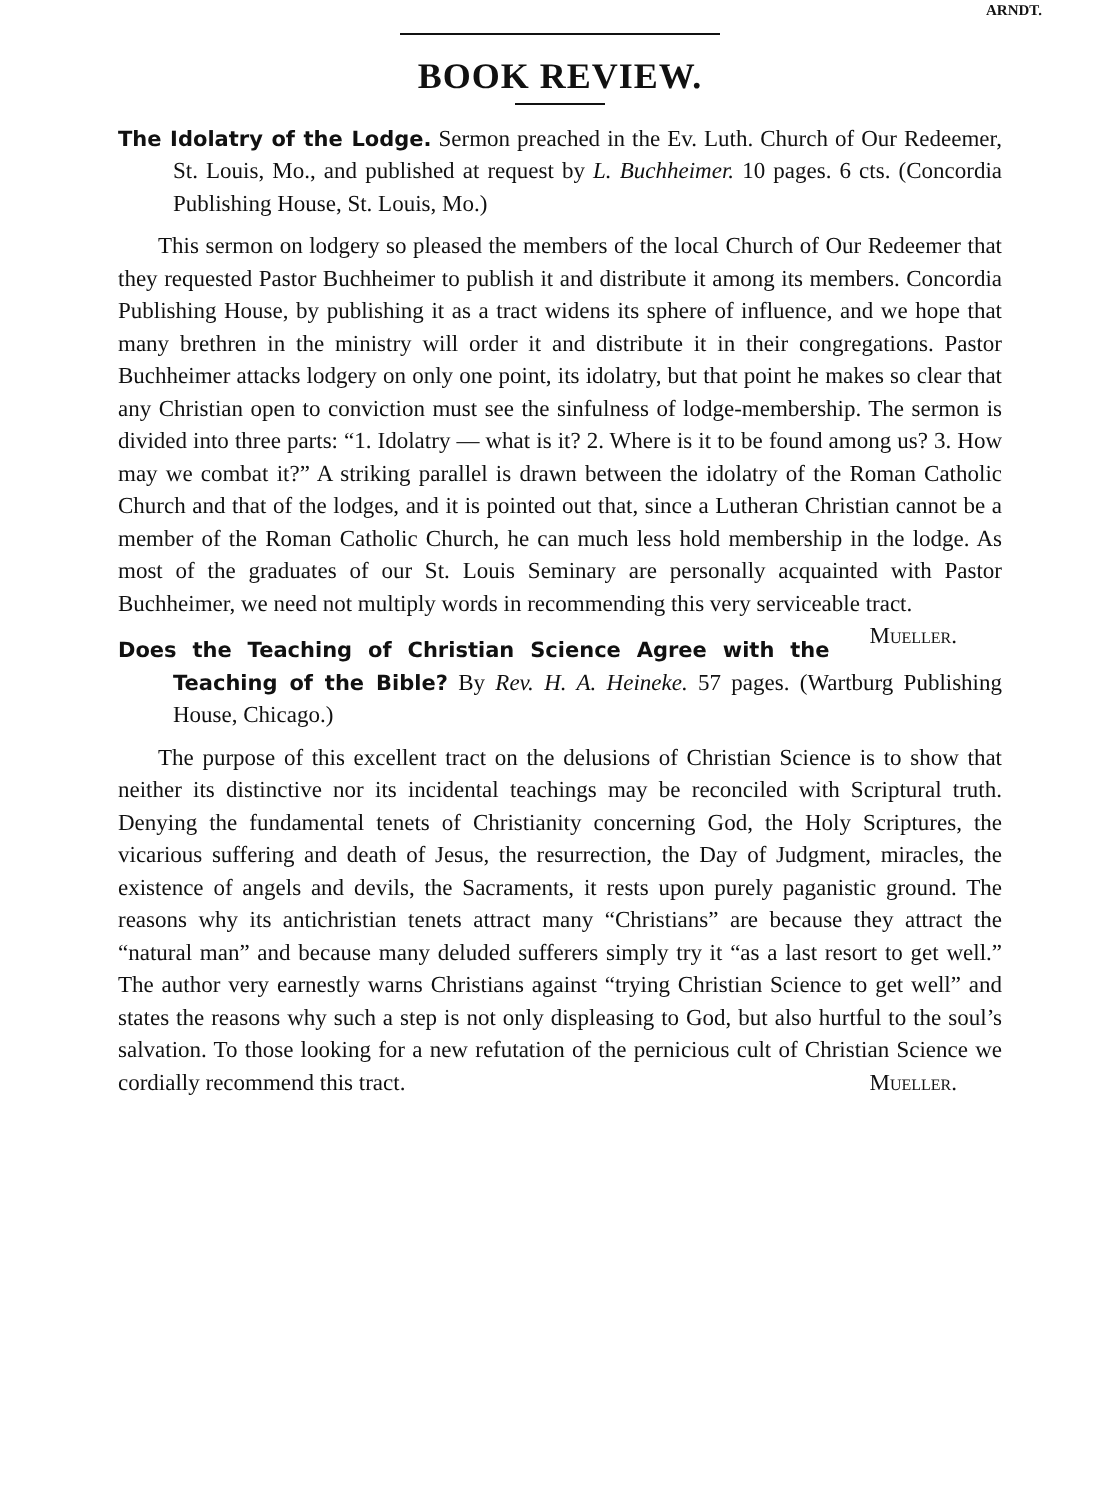ARNDT.
BOOK REVIEW.
The Idolatry of the Lodge. Sermon preached in the Ev. Luth. Church of Our Redeemer, St. Louis, Mo., and published at request by L. Buchheimer. 10 pages. 6 cts. (Concordia Publishing House, St. Louis, Mo.)
This sermon on lodgery so pleased the members of the local Church of Our Redeemer that they requested Pastor Buchheimer to publish it and distribute it among its members. Concordia Publishing House, by publishing it as a tract widens its sphere of influence, and we hope that many brethren in the ministry will order it and distribute it in their congregations. Pastor Buchheimer attacks lodgery on only one point, its idolatry, but that point he makes so clear that any Christian open to conviction must see the sinfulness of lodge-membership. The sermon is divided into three parts: “1. Idolatry — what is it? 2. Where is it to be found among us? 3. How may we combat it?” A striking parallel is drawn between the idolatry of the Roman Catholic Church and that of the lodges, and it is pointed out that, since a Lutheran Christian cannot be a member of the Roman Catholic Church, he can much less hold membership in the lodge. As most of the graduates of our St. Louis Seminary are personally acquainted with Pastor Buchheimer, we need not multiply words in recommending this very serviceable tract. Mueller.
Does the Teaching of Christian Science Agree with the Teaching of the Bible? By Rev. H. A. Heineke. 57 pages. (Wartburg Publishing House, Chicago.)
The purpose of this excellent tract on the delusions of Christian Science is to show that neither its distinctive nor its incidental teachings may be reconciled with Scriptural truth. Denying the fundamental tenets of Christianity concerning God, the Holy Scriptures, the vicarious suffering and death of Jesus, the resurrection, the Day of Judgment, miracles, the existence of angels and devils, the Sacraments, it rests upon purely paganistic ground. The reasons why its antichristian tenets attract many “Christians” are because they attract the “natural man” and because many deluded sufferers simply try it “as a last resort to get well.” The author very earnestly warns Christians against “trying Christian Science to get well” and states the reasons why such a step is not only displeasing to God, but also hurtful to the soul’s salvation. To those looking for a new refutation of the pernicious cult of Christian Science we cordially recommend this tract. Mueller.